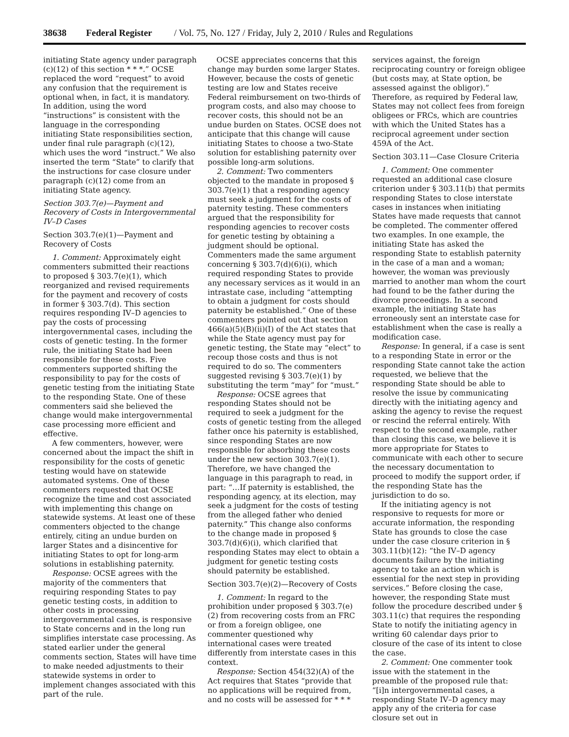38638 Federal Register / Vol. 75, No. 127 / Friday, July 2, 2010 / Rules and Regulations
initiating State agency under paragraph (c)(12) of this section * * *.” OCSE replaced the word “request” to avoid any confusion that the requirement is optional when, in fact, it is mandatory. In addition, using the word “instructions” is consistent with the language in the corresponding initiating State responsibilities section, under final rule paragraph (c)(12), which uses the word “instruct.” We also inserted the term “State” to clarify that the instructions for case closure under paragraph (c)(12) come from an initiating State agency.
Section 303.7(e)—Payment and Recovery of Costs in Intergovernmental IV–D Cases
Section 303.7(e)(1)—Payment and Recovery of Costs
1. Comment: Approximately eight commenters submitted their reactions to proposed § 303.7(e)(1), which reorganized and revised requirements for the payment and recovery of costs in former § 303.7(d). This section requires responding IV–D agencies to pay the costs of processing intergovernmental cases, including the costs of genetic testing. In the former rule, the initiating State had been responsible for these costs. Five commenters supported shifting the responsibility to pay for the costs of genetic testing from the initiating State to the responding State. One of these commenters said she believed the change would make intergovernmental case processing more efficient and effective.
A few commenters, however, were concerned about the impact the shift in responsibility for the costs of genetic testing would have on statewide automated systems. One of these commenters requested that OCSE recognize the time and cost associated with implementing this change on statewide systems. At least one of these commenters objected to the change entirely, citing an undue burden on larger States and a disincentive for initiating States to opt for long-arm solutions in establishing paternity.
Response: OCSE agrees with the majority of the commenters that requiring responding States to pay genetic testing costs, in addition to other costs in processing intergovernmental cases, is responsive to State concerns and in the long run simplifies interstate case processing. As stated earlier under the general comments section, States will have time to make needed adjustments to their statewide systems in order to implement changes associated with this part of the rule.
OCSE appreciates concerns that this change may burden some larger States. However, because the costs of genetic testing are low and States receive Federal reimbursement on two-thirds of program costs, and also may choose to recover costs, this should not be an undue burden on States. OCSE does not anticipate that this change will cause initiating States to choose a two-State solution for establishing paternity over possible long-arm solutions.
2. Comment: Two commenters objected to the mandate in proposed § 303.7(e)(1) that a responding agency must seek a judgment for the costs of paternity testing. These commenters argued that the responsibility for responding agencies to recover costs for genetic testing by obtaining a judgment should be optional. Commenters made the same argument concerning § 303.7(d)(6)(i), which required responding States to provide any necessary services as it would in an intrastate case, including “attempting to obtain a judgment for costs should paternity be established.” One of these commenters pointed out that section 466(a)(5)(B)(ii)(I) of the Act states that while the State agency must pay for genetic testing, the State may “elect” to recoup those costs and thus is not required to do so. The commenters suggested revising § 303.7(e)(1) by substituting the term “may” for “must.”
Response: OCSE agrees that responding States should not be required to seek a judgment for the costs of genetic testing from the alleged father once his paternity is established, since responding States are now responsible for absorbing these costs under the new section 303.7(e)(1). Therefore, we have changed the language in this paragraph to read, in part: “…If paternity is established, the responding agency, at its election, may seek a judgment for the costs of testing from the alleged father who denied paternity.” This change also conforms to the change made in proposed § 303.7(d)(6)(i), which clarified that responding States may elect to obtain a judgment for genetic testing costs should paternity be established.
Section 303.7(e)(2)—Recovery of Costs
1. Comment: In regard to the prohibition under proposed § 303.7(e)(2) from recovering costs from an FRC or from a foreign obligee, one commenter questioned why international cases were treated differently from interstate cases in this context.
Response: Section 454(32)(A) of the Act requires that States “provide that no applications will be required from, and no costs will be assessed for * * *
services against, the foreign reciprocating country or foreign obligee (but costs may, at State option, be assessed against the obligor).” Therefore, as required by Federal law, States may not collect fees from foreign obligees or FRCs, which are countries with which the United States has a reciprocal agreement under section 459A of the Act.
Section 303.11—Case Closure Criteria
1. Comment: One commenter requested an additional case closure criterion under § 303.11(b) that permits responding States to close interstate cases in instances when initiating States have made requests that cannot be completed. The commenter offered two examples. In one example, the initiating State has asked the responding State to establish paternity in the case of a man and a woman; however, the woman was previously married to another man whom the court had found to be the father during the divorce proceedings. In a second example, the initiating State has erroneously sent an interstate case for establishment when the case is really a modification case.
Response: In general, if a case is sent to a responding State in error or the responding State cannot take the action requested, we believe that the responding State should be able to resolve the issue by communicating directly with the initiating agency and asking the agency to revise the request or rescind the referral entirely. With respect to the second example, rather than closing this case, we believe it is more appropriate for States to communicate with each other to secure the necessary documentation to proceed to modify the support order, if the responding State has the jurisdiction to do so.
If the initiating agency is not responsive to requests for more or accurate information, the responding State has grounds to close the case under the case closure criterion in § 303.11(b)(12): “the IV–D agency documents failure by the initiating agency to take an action which is essential for the next step in providing services.” Before closing the case, however, the responding State must follow the procedure described under § 303.11(c) that requires the responding State to notify the initiating agency in writing 60 calendar days prior to closure of the case of its intent to close the case.
2. Comment: One commenter took issue with the statement in the preamble of the proposed rule that: “[i]n intergovernmental cases, a responding State IV–D agency may apply any of the criteria for case closure set out in